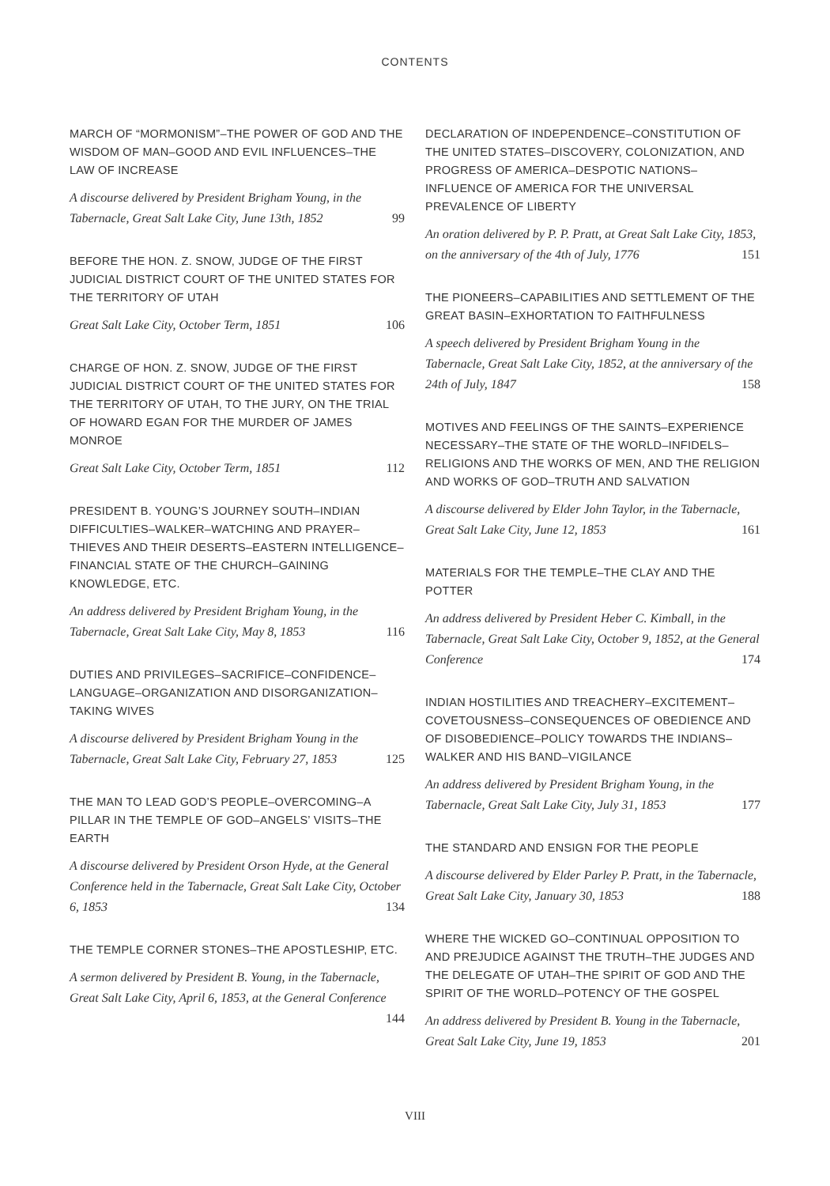CONTENTS
MARCH OF “MORMONISM”–THE POWER OF GOD AND THE WISDOM OF MAN–GOOD AND EVIL INFLUENCES–THE LAW OF INCREASE
A discourse delivered by President Brigham Young, in the Tabernacle, Great Salt Lake City, June 13th, 1852 99
BEFORE THE HON. Z. SNOW, JUDGE OF THE FIRST JUDICIAL DISTRICT COURT OF THE UNITED STATES FOR THE TERRITORY OF UTAH
Great Salt Lake City, October Term, 1851 106
CHARGE OF HON. Z. SNOW, JUDGE OF THE FIRST JUDICIAL DISTRICT COURT OF THE UNITED STATES FOR THE TERRITORY OF UTAH, TO THE JURY, ON THE TRIAL OF HOWARD EGAN FOR THE MURDER OF JAMES MONROE
Great Salt Lake City, October Term, 1851 112
PRESIDENT B. YOUNG’S JOURNEY SOUTH–INDIAN DIFFICULTIES–WALKER–WATCHING AND PRAYER–THIEVES AND THEIR DESERTS–EASTERN INTELLIGENCE–FINANCIAL STATE OF THE CHURCH–GAINING KNOWLEDGE, ETC.
An address delivered by President Brigham Young, in the Tabernacle, Great Salt Lake City, May 8, 1853 116
DUTIES AND PRIVILEGES–SACRIFICE–CONFIDENCE–LANGUAGE–ORGANIZATION AND DISORGANIZATION–TAKING WIVES
A discourse delivered by President Brigham Young in the Tabernacle, Great Salt Lake City, February 27, 1853 125
THE MAN TO LEAD GOD’S PEOPLE–OVERCOMING–A PILLAR IN THE TEMPLE OF GOD–ANGELS’ VISITS–THE EARTH
A discourse delivered by President Orson Hyde, at the General Conference held in the Tabernacle, Great Salt Lake City, October 6, 1853 134
THE TEMPLE CORNER STONES–THE APOSTLESHIP, ETC.
A sermon delivered by President B. Young, in the Tabernacle, Great Salt Lake City, April 6, 1853, at the General Conference 144
DECLARATION OF INDEPENDENCE–CONSTITUTION OF THE UNITED STATES–DISCOVERY, COLONIZATION, AND PROGRESS OF AMERICA–DESPOTIC NATIONS–INFLUENCE OF AMERICA FOR THE UNIVERSAL PREVALENCE OF LIBERTY
An oration delivered by P. P. Pratt, at Great Salt Lake City, 1853, on the anniversary of the 4th of July, 1776 151
THE PIONEERS–CAPABILITIES AND SETTLEMENT OF THE GREAT BASIN–EXHORTATION TO FAITHFULNESS
A speech delivered by President Brigham Young in the Tabernacle, Great Salt Lake City, 1852, at the anniversary of the 24th of July, 1847 158
MOTIVES AND FEELINGS OF THE SAINTS–EXPERIENCE NECESSARY–THE STATE OF THE WORLD–INFIDELS–RELIGIONS AND THE WORKS OF MEN, AND THE RELIGION AND WORKS OF GOD–TRUTH AND SALVATION
A discourse delivered by Elder John Taylor, in the Tabernacle, Great Salt Lake City, June 12, 1853 161
MATERIALS FOR THE TEMPLE–THE CLAY AND THE POTTER
An address delivered by President Heber C. Kimball, in the Tabernacle, Great Salt Lake City, October 9, 1852, at the General Conference 174
INDIAN HOSTILITIES AND TREACHERY–EXCITEMENT–COVETOUSNESS–CONSEQUENCES OF OBEDIENCE AND OF DISOBEDIENCE–POLICY TOWARDS THE INDIANS–WALKER AND HIS BAND–VIGILANCE
An address delivered by President Brigham Young, in the Tabernacle, Great Salt Lake City, July 31, 1853 177
THE STANDARD AND ENSIGN FOR THE PEOPLE
A discourse delivered by Elder Parley P. Pratt, in the Tabernacle, Great Salt Lake City, January 30, 1853 188
WHERE THE WICKED GO–CONTINUAL OPPOSITION TO AND PREJUDICE AGAINST THE TRUTH–THE JUDGES AND THE DELEGATE OF UTAH–THE SPIRIT OF GOD AND THE SPIRIT OF THE WORLD–POTENCY OF THE GOSPEL
An address delivered by President B. Young in the Tabernacle, Great Salt Lake City, June 19, 1853 201
VIII